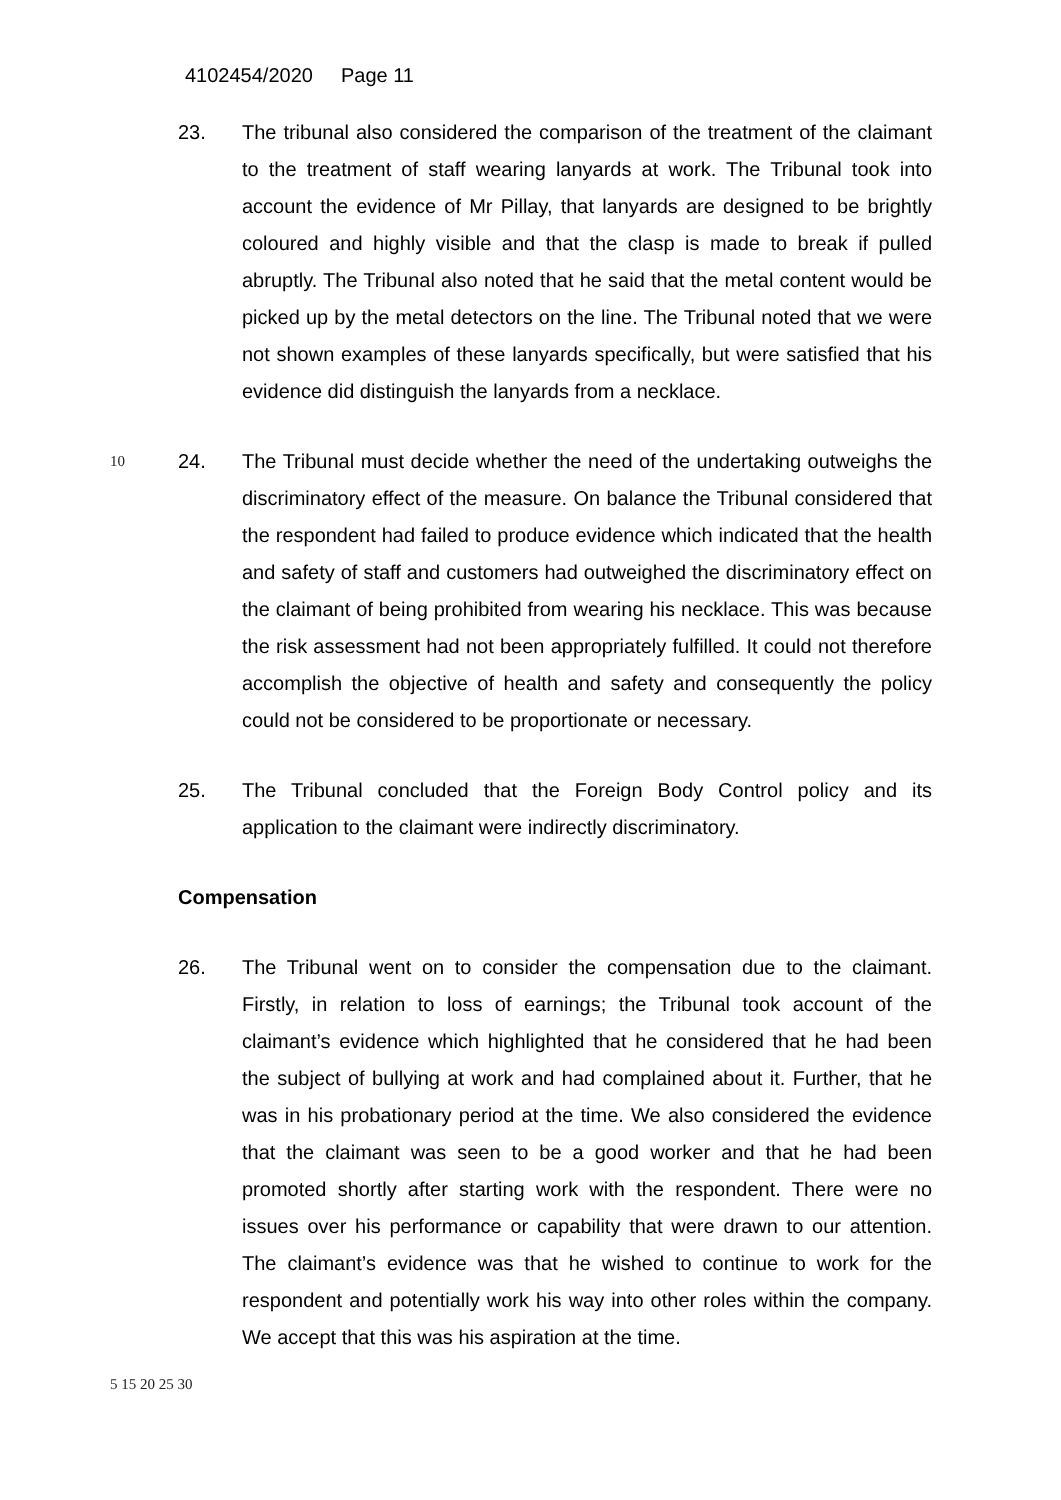4102454/2020 Page 11
23. The tribunal also considered the comparison of the treatment of the claimant to the treatment of staff wearing lanyards at work. The Tribunal took into account the evidence of Mr Pillay, that lanyards are designed to be brightly coloured and highly visible and that the clasp is made to break if pulled abruptly. The Tribunal also noted that he said that the metal content would be picked up by the metal detectors on the line. The Tribunal noted that we were not shown examples of these lanyards specifically, but were satisfied that his evidence did distinguish the lanyards from a necklace.
10
24. The Tribunal must decide whether the need of the undertaking outweighs the discriminatory effect of the measure. On balance the Tribunal considered that the respondent had failed to produce evidence which indicated that the health and safety of staff and customers had outweighed the discriminatory effect on the claimant of being prohibited from wearing his necklace. This was because the risk assessment had not been appropriately fulfilled. It could not therefore accomplish the objective of health and safety and consequently the policy could not be considered to be proportionate or necessary.
25. The Tribunal concluded that the Foreign Body Control policy and its application to the claimant were indirectly discriminatory.
Compensation
26. The Tribunal went on to consider the compensation due to the claimant. Firstly, in relation to loss of earnings; the Tribunal took account of the claimant’s evidence which highlighted that he considered that he had been the subject of bullying at work and had complained about it. Further, that he was in his probationary period at the time. We also considered the evidence that the claimant was seen to be a good worker and that he had been promoted shortly after starting work with the respondent. There were no issues over his performance or capability that were drawn to our attention. The claimant’s evidence was that he wished to continue to work for the respondent and potentially work his way into other roles within the company. We accept that this was his aspiration at the time.
5 15 20 25 30